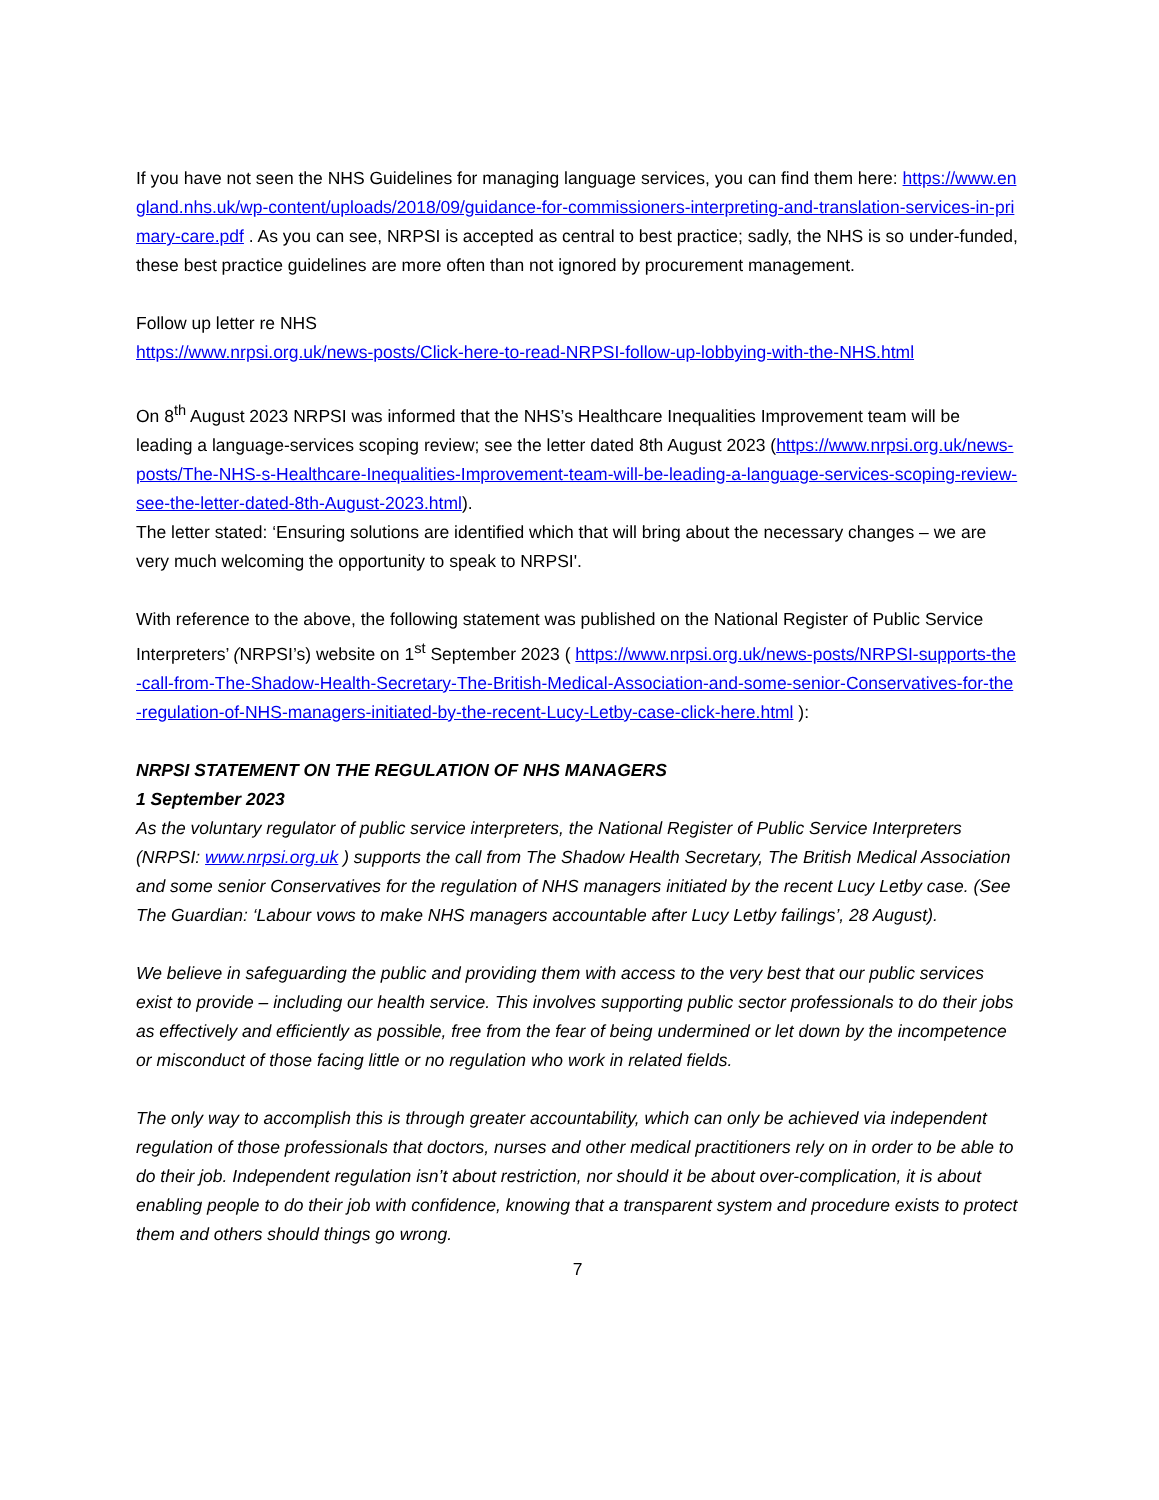If you have not seen the NHS Guidelines for managing language services, you can find them here: https://www.england.nhs.uk/wp-content/uploads/2018/09/guidance-for-commissioners-interpreting-and-translation-services-in-primary-care.pdf . As you can see, NRPSI is accepted as central to best practice; sadly, the NHS is so under-funded, these best practice guidelines are more often than not ignored by procurement management.
Follow up letter re NHS
https://www.nrpsi.org.uk/news-posts/Click-here-to-read-NRPSI-follow-up-lobbying-with-the-NHS.html
On 8<sup>th</sup> August 2023 NRPSI was informed that the NHS’s Healthcare Inequalities Improvement team will be leading a language-services scoping review; see the letter dated 8th August 2023 (https://www.nrpsi.org.uk/news-posts/The-NHS-s-Healthcare-Inequalities-Improvement-team-will-be-leading-a-language-services-scoping-review-see-the-letter-dated-8th-August-2023.html).
The letter stated: ‘Ensuring solutions are identified which that will bring about the necessary changes – we are very much welcoming the opportunity to speak to NRPSI'.
With reference to the above, the following statement was published on the National Register of Public Service Interpreters’ (NRPSI’s) website on 1<sup>st</sup> September 2023 ( https://www.nrpsi.org.uk/news-posts/NRPSI-supports-the-call-from-The-Shadow-Health-Secretary-The-British-Medical-Association-and-some-senior-Conservatives-for-the-regulation-of-NHS-managers-initiated-by-the-recent-Lucy-Letby-case-click-here.html ):
NRPSI STATEMENT ON THE REGULATION OF NHS MANAGERS
1 September 2023
As the voluntary regulator of public service interpreters, the National Register of Public Service Interpreters (NRPSI: www.nrpsi.org.uk ) supports the call from The Shadow Health Secretary, The British Medical Association and some senior Conservatives for the regulation of NHS managers initiated by the recent Lucy Letby case. (See The Guardian: ‘Labour vows to make NHS managers accountable after Lucy Letby failings’, 28 August).
We believe in safeguarding the public and providing them with access to the very best that our public services exist to provide – including our health service. This involves supporting public sector professionals to do their jobs as effectively and efficiently as possible, free from the fear of being undermined or let down by the incompetence or misconduct of those facing little or no regulation who work in related fields.
The only way to accomplish this is through greater accountability, which can only be achieved via independent regulation of those professionals that doctors, nurses and other medical practitioners rely on in order to be able to do their job. Independent regulation isn’t about restriction, nor should it be about over-complication, it is about enabling people to do their job with confidence, knowing that a transparent system and procedure exists to protect them and others should things go wrong.
7